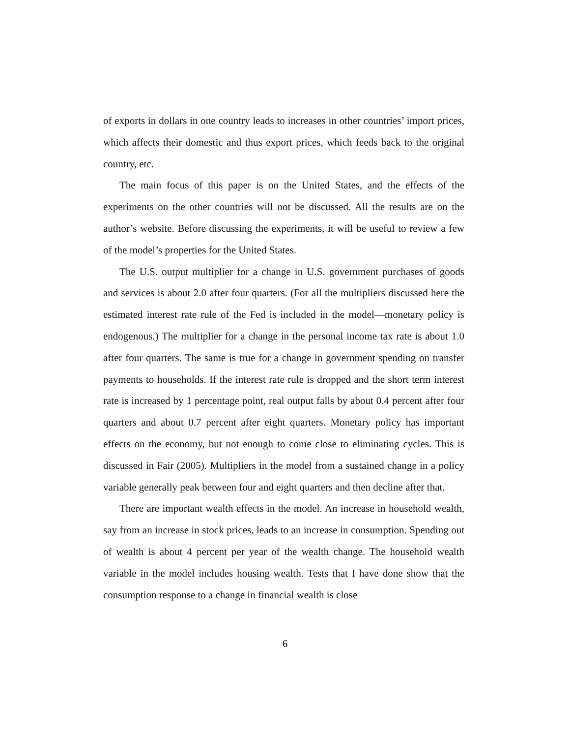of exports in dollars in one country leads to increases in other countries’ import prices, which affects their domestic and thus export prices, which feeds back to the original country, etc.
The main focus of this paper is on the United States, and the effects of the experiments on the other countries will not be discussed. All the results are on the author’s website. Before discussing the experiments, it will be useful to review a few of the model’s properties for the United States.
The U.S. output multiplier for a change in U.S. government purchases of goods and services is about 2.0 after four quarters. (For all the multipliers discussed here the estimated interest rate rule of the Fed is included in the model—monetary policy is endogenous.) The multiplier for a change in the personal income tax rate is about 1.0 after four quarters. The same is true for a change in government spending on transfer payments to households. If the interest rate rule is dropped and the short term interest rate is increased by 1 percentage point, real output falls by about 0.4 percent after four quarters and about 0.7 percent after eight quarters. Monetary policy has important effects on the economy, but not enough to come close to eliminating cycles. This is discussed in Fair (2005). Multipliers in the model from a sustained change in a policy variable generally peak between four and eight quarters and then decline after that.
There are important wealth effects in the model. An increase in household wealth, say from an increase in stock prices, leads to an increase in consumption. Spending out of wealth is about 4 percent per year of the wealth change. The household wealth variable in the model includes housing wealth. Tests that I have done show that the consumption response to a change in financial wealth is close
6